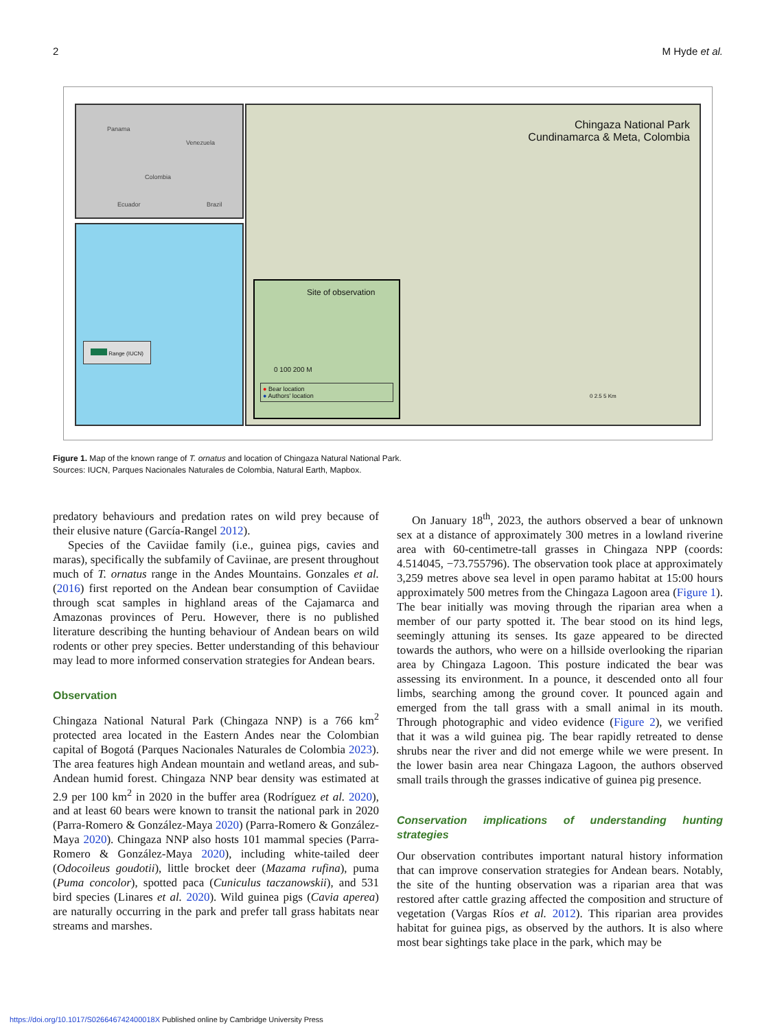2 M Hyde et al.
Panama
Venezuela
Colombia
Ecuador Brazil
Range (IUCN)
Chingaza National Park
Cundinamarca & Meta, Colombia
Site of observation
0 100 200 M
● Bear location
● Authors' location
0 2.5 5 Km
Figure 1. Map of the known range of T. ornatus and location of Chingaza Natural National Park.
Sources: IUCN, Parques Nacionales Naturales de Colombia, Natural Earth, Mapbox.
predatory behaviours and predation rates on wild prey because of their elusive nature (García-Rangel 2012).
Species of the Caviidae family (i.e., guinea pigs, cavies and maras), specifically the subfamily of Caviinae, are present throughout much of T. ornatus range in the Andes Mountains. Gonzales et al. (2016) first reported on the Andean bear consumption of Caviidae through scat samples in highland areas of the Cajamarca and Amazonas provinces of Peru. However, there is no published literature describing the hunting behaviour of Andean bears on wild rodents or other prey species. Better understanding of this behaviour may lead to more informed conservation strategies for Andean bears.
Observation
Chingaza National Natural Park (Chingaza NNP) is a 766 km<sup>2</sup> protected area located in the Eastern Andes near the Colombian capital of Bogotá (Parques Nacionales Naturales de Colombia 2023). The area features high Andean mountain and wetland areas, and sub-Andean humid forest. Chingaza NNP bear density was estimated at 2.9 per 100 km<sup>2</sup> in 2020 in the buffer area (Rodríguez et al. 2020), and at least 60 bears were known to transit the national park in 2020 (Parra-Romero & González-Maya 2020) (Parra-Romero & González-Maya 2020). Chingaza NNP also hosts 101 mammal species (Parra-Romero & González-Maya 2020), including white-tailed deer (Odocoileus goudotii), little brocket deer (Mazama rufina), puma (Puma concolor), spotted paca (Cuniculus taczanowskii), and 531 bird species (Linares et al. 2020). Wild guinea pigs (Cavia aperea) are naturally occurring in the park and prefer tall grass habitats near streams and marshes.
On January 18<sup>th</sup>, 2023, the authors observed a bear of unknown sex at a distance of approximately 300 metres in a lowland riverine area with 60-centimetre-tall grasses in Chingaza NPP (coords: 4.514045, −73.755796). The observation took place at approximately 3,259 metres above sea level in open paramo habitat at 15:00 hours approximately 500 metres from the Chingaza Lagoon area (Figure 1). The bear initially was moving through the riparian area when a member of our party spotted it. The bear stood on its hind legs, seemingly attuning its senses. Its gaze appeared to be directed towards the authors, who were on a hillside overlooking the riparian area by Chingaza Lagoon. This posture indicated the bear was assessing its environment. In a pounce, it descended onto all four limbs, searching among the ground cover. It pounced again and emerged from the tall grass with a small animal in its mouth. Through photographic and video evidence (Figure 2), we verified that it was a wild guinea pig. The bear rapidly retreated to dense shrubs near the river and did not emerge while we were present. In the lower basin area near Chingaza Lagoon, the authors observed small trails through the grasses indicative of guinea pig presence.
Conservation implications of understanding hunting strategies
Our observation contributes important natural history information that can improve conservation strategies for Andean bears. Notably, the site of the hunting observation was a riparian area that was restored after cattle grazing affected the composition and structure of vegetation (Vargas Ríos et al. 2012). This riparian area provides habitat for guinea pigs, as observed by the authors. It is also where most bear sightings take place in the park, which may be
https://doi.org/10.1017/S026646742400018X Published online by Cambridge University Press